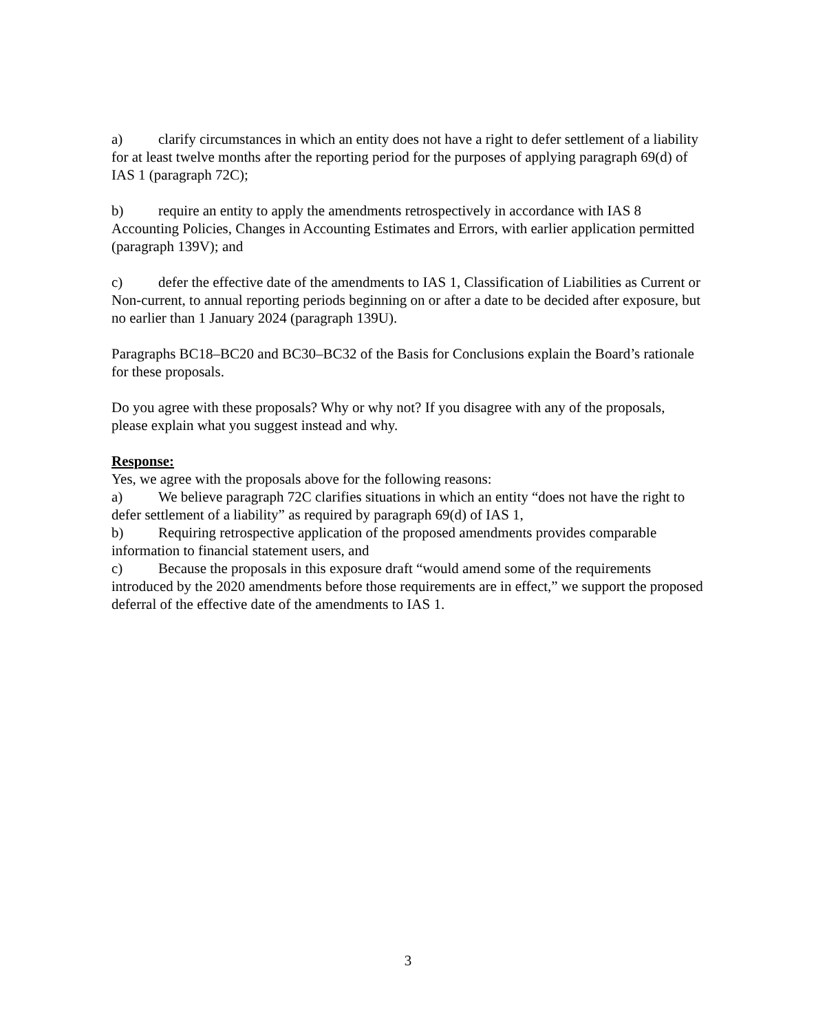a) clarify circumstances in which an entity does not have a right to defer settlement of a liability for at least twelve months after the reporting period for the purposes of applying paragraph 69(d) of IAS 1 (paragraph 72C);
b) require an entity to apply the amendments retrospectively in accordance with IAS 8 Accounting Policies, Changes in Accounting Estimates and Errors, with earlier application permitted (paragraph 139V); and
c) defer the effective date of the amendments to IAS 1, Classification of Liabilities as Current or Non-current, to annual reporting periods beginning on or after a date to be decided after exposure, but no earlier than 1 January 2024 (paragraph 139U).
Paragraphs BC18–BC20 and BC30–BC32 of the Basis for Conclusions explain the Board’s rationale for these proposals.
Do you agree with these proposals? Why or why not? If you disagree with any of the proposals, please explain what you suggest instead and why.
Response:
Yes, we agree with the proposals above for the following reasons:
a) We believe paragraph 72C clarifies situations in which an entity “does not have the right to defer settlement of a liability” as required by paragraph 69(d) of IAS 1,
b) Requiring retrospective application of the proposed amendments provides comparable information to financial statement users, and
c) Because the proposals in this exposure draft “would amend some of the requirements introduced by the 2020 amendments before those requirements are in effect,” we support the proposed deferral of the effective date of the amendments to IAS 1.
3